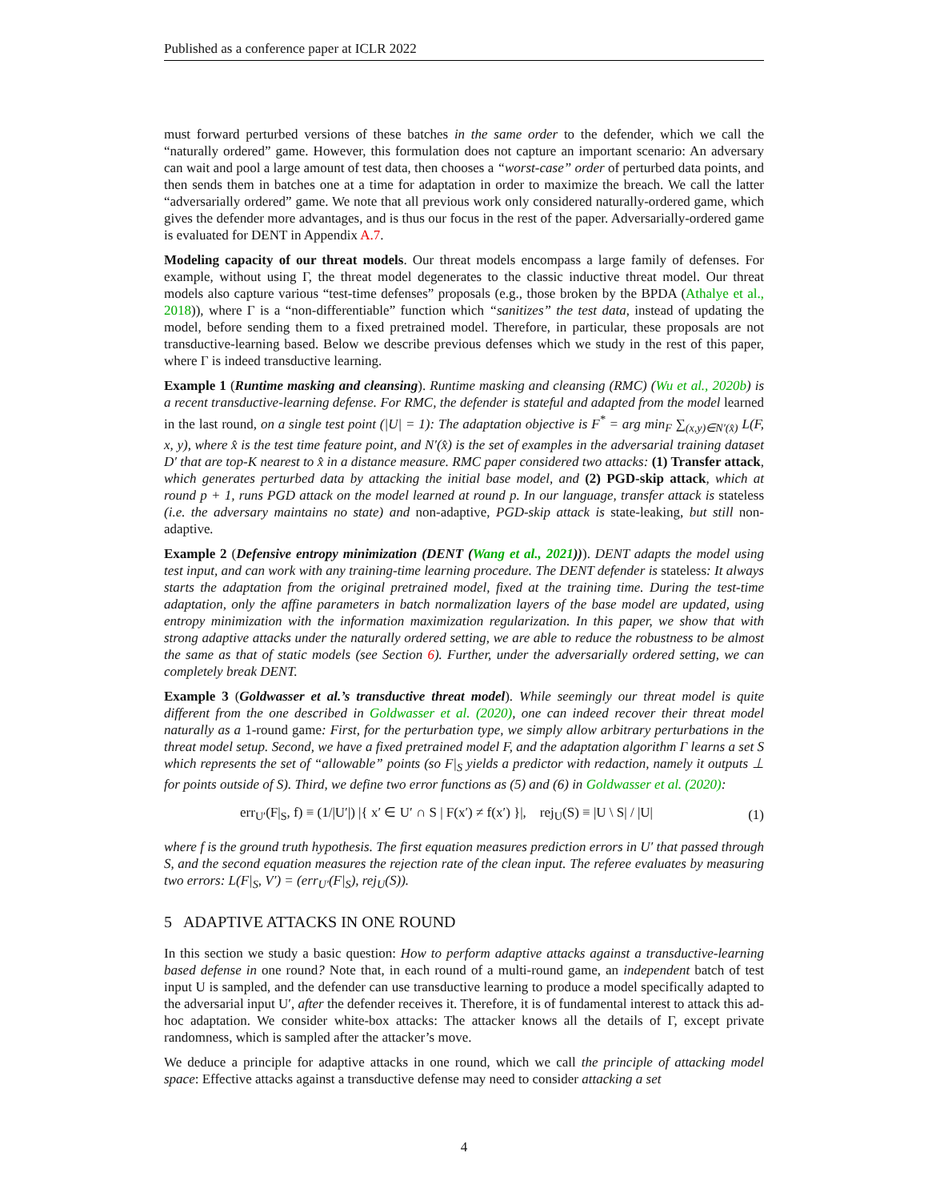Published as a conference paper at ICLR 2022
must forward perturbed versions of these batches in the same order to the defender, which we call the “naturally ordered” game. However, this formulation does not capture an important scenario: An adversary can wait and pool a large amount of test data, then chooses a “worst-case” order of perturbed data points, and then sends them in batches one at a time for adaptation in order to maximize the breach. We call the latter “adversarially ordered” game. We note that all previous work only considered naturally-ordered game, which gives the defender more advantages, and is thus our focus in the rest of the paper. Adversarially-ordered game is evaluated for DENT in Appendix A.7.
Modeling capacity of our threat models. Our threat models encompass a large family of defenses. For example, without using Γ, the threat model degenerates to the classic inductive threat model. Our threat models also capture various “test-time defenses” proposals (e.g., those broken by the BPDA (Athalye et al., 2018)), where Γ is a “non-differentiable” function which “sanitizes” the test data, instead of updating the model, before sending them to a fixed pretrained model. Therefore, in particular, these proposals are not transductive-learning based. Below we describe previous defenses which we study in the rest of this paper, where Γ is indeed transductive learning.
Example 1 (Runtime masking and cleansing). Runtime masking and cleansing (RMC) (Wu et al., 2020b) is a recent transductive-learning defense. For RMC, the defender is stateful and adapted from the model learned in the last round, on a single test point (|U| = 1): The adaptation objective is F<sup>*</sup> = arg min<sub>F</sub> ∑<sub>(x,y)∈N′(x̂)</sub> L(F, x, y), where x̂ is the test time feature point, and N′(x̂) is the set of examples in the adversarial training dataset D′ that are top-K nearest to x̂ in a distance measure. RMC paper considered two attacks: (1) Transfer attack, which generates perturbed data by attacking the initial base model, and (2) PGD-skip attack, which at round p + 1, runs PGD attack on the model learned at round p. In our language, transfer attack is stateless (i.e. the adversary maintains no state) and non-adaptive, PGD-skip attack is state-leaking, but still non-adaptive.
Example 2 (Defensive entropy minimization (DENT (Wang et al., 2021))). DENT adapts the model using test input, and can work with any training-time learning procedure. The DENT defender is stateless: It always starts the adaptation from the original pretrained model, fixed at the training time. During the test-time adaptation, only the affine parameters in batch normalization layers of the base model are updated, using entropy minimization with the information maximization regularization. In this paper, we show that with strong adaptive attacks under the naturally ordered setting, we are able to reduce the robustness to be almost the same as that of static models (see Section 6). Further, under the adversarially ordered setting, we can completely break DENT.
Example 3 (Goldwasser et al.’s transductive threat model). While seemingly our threat model is quite different from the one described in Goldwasser et al. (2020), one can indeed recover their threat model naturally as a 1-round game: First, for the perturbation type, we simply allow arbitrary perturbations in the threat model setup. Second, we have a fixed pretrained model F, and the adaptation algorithm Γ learns a set S which represents the set of “allowable” points (so F|<sub>S</sub> yields a predictor with redaction, namely it outputs ⊥ for points outside of S). Third, we define two error functions as (5) and (6) in Goldwasser et al. (2020):
err<sub>U′</sub>(F|<sub>S</sub>, f) ≡ (1/|U′|) |{ x′ ∈ U′ ∩ S | F(x′) ≠ f(x′) }|, rej<sub>U</sub>(S) ≡ |U \ S| / |U| (1)
where f is the ground truth hypothesis. The first equation measures prediction errors in U′ that passed through S, and the second equation measures the rejection rate of the clean input. The referee evaluates by measuring two errors: L(F|<sub>S</sub>, V′) = (err<sub>U′</sub>(F|<sub>S</sub>), rej<sub>U</sub>(S)).
5 ADAPTIVE ATTACKS IN ONE ROUND
In this section we study a basic question: How to perform adaptive attacks against a transductive-learning based defense in one round? Note that, in each round of a multi-round game, an independent batch of test input U is sampled, and the defender can use transductive learning to produce a model specifically adapted to the adversarial input U′, after the defender receives it. Therefore, it is of fundamental interest to attack this ad-hoc adaptation. We consider white-box attacks: The attacker knows all the details of Γ, except private randomness, which is sampled after the attacker’s move.
We deduce a principle for adaptive attacks in one round, which we call the principle of attacking model space: Effective attacks against a transductive defense may need to consider attacking a set
4